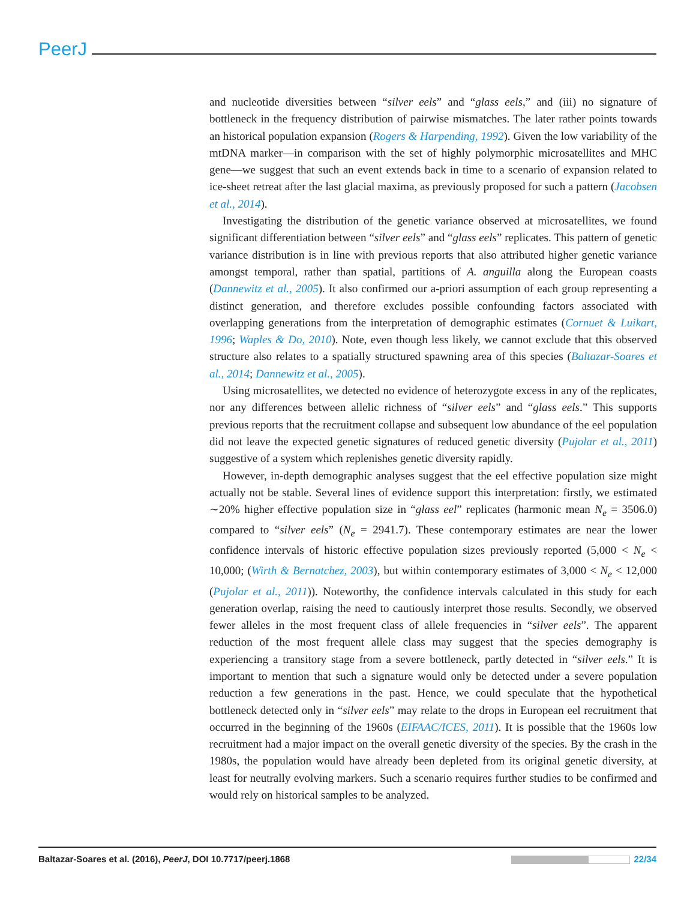PeerJ
and nucleotide diversities between “silver eels” and “glass eels,” and (iii) no signature of bottleneck in the frequency distribution of pairwise mismatches. The later rather points towards an historical population expansion (Rogers & Harpending, 1992). Given the low variability of the mtDNA marker—in comparison with the set of highly polymorphic microsatellites and MHC gene—we suggest that such an event extends back in time to a scenario of expansion related to ice-sheet retreat after the last glacial maxima, as previously proposed for such a pattern (Jacobsen et al., 2014).
Investigating the distribution of the genetic variance observed at microsatellites, we found significant differentiation between “silver eels” and “glass eels” replicates. This pattern of genetic variance distribution is in line with previous reports that also attributed higher genetic variance amongst temporal, rather than spatial, partitions of A. anguilla along the European coasts (Dannewitz et al., 2005). It also confirmed our a-priori assumption of each group representing a distinct generation, and therefore excludes possible confounding factors associated with overlapping generations from the interpretation of demographic estimates (Cornuet & Luikart, 1996; Waples & Do, 2010). Note, even though less likely, we cannot exclude that this observed structure also relates to a spatially structured spawning area of this species (Baltazar-Soares et al., 2014; Dannewitz et al., 2005).
Using microsatellites, we detected no evidence of heterozygote excess in any of the replicates, nor any differences between allelic richness of “silver eels” and “glass eels.” This supports previous reports that the recruitment collapse and subsequent low abundance of the eel population did not leave the expected genetic signatures of reduced genetic diversity (Pujolar et al., 2011) suggestive of a system which replenishes genetic diversity rapidly.
However, in-depth demographic analyses suggest that the eel effective population size might actually not be stable. Several lines of evidence support this interpretation: firstly, we estimated ∼20% higher effective population size in “glass eel” replicates (harmonic mean N<sub>e</sub> = 3506.0) compared to “silver eels” (N<sub>e</sub> = 2941.7). These contemporary estimates are near the lower confidence intervals of historic effective population sizes previously reported (5,000 < N<sub>e</sub> < 10,000; (Wirth & Bernatchez, 2003), but within contemporary estimates of 3,000 < N<sub>e</sub> < 12,000 (Pujolar et al., 2011)). Noteworthy, the confidence intervals calculated in this study for each generation overlap, raising the need to cautiously interpret those results. Secondly, we observed fewer alleles in the most frequent class of allele frequencies in “silver eels”. The apparent reduction of the most frequent allele class may suggest that the species demography is experiencing a transitory stage from a severe bottleneck, partly detected in “silver eels.” It is important to mention that such a signature would only be detected under a severe population reduction a few generations in the past. Hence, we could speculate that the hypothetical bottleneck detected only in “silver eels” may relate to the drops in European eel recruitment that occurred in the beginning of the 1960s (EIFAAC/ICES, 2011). It is possible that the 1960s low recruitment had a major impact on the overall genetic diversity of the species. By the crash in the 1980s, the population would have already been depleted from its original genetic diversity, at least for neutrally evolving markers. Such a scenario requires further studies to be confirmed and would rely on historical samples to be analyzed.
Baltazar-Soares et al. (2016), PeerJ, DOI 10.7717/peerj.1868
22/34